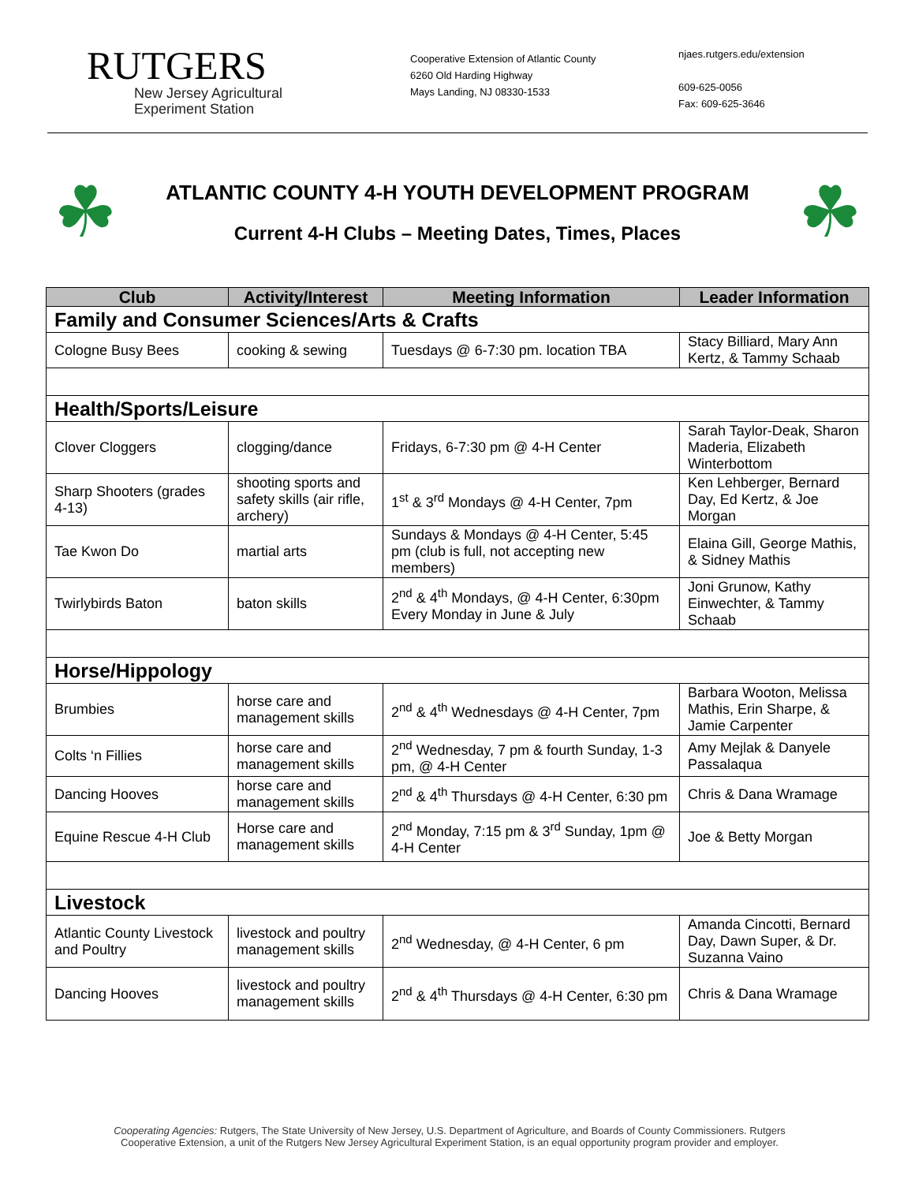RUTGERS
New Jersey Agricultural
Experiment Station
Cooperative Extension of Atlantic County
6260 Old Harding Highway
Mays Landing, NJ 08330-1533
njaes.rutgers.edu/extension
609-625-0056
Fax: 609-625-3646
☘
ATLANTIC COUNTY 4-H YOUTH DEVELOPMENT PROGRAM
Current 4-H Clubs – Meeting Dates, Times, Places
☘
| Club | Activity/Interest | Meeting Information | Leader Information |
| --- | --- | --- | --- |
| Family and Consumer Sciences/Arts & Crafts | | | |
| Cologne Busy Bees | cooking & sewing | Tuesdays @ 6-7:30 pm. location TBA | Stacy Billiard, Mary Ann Kertz, & Tammy Schaab |
| Health/Sports/Leisure | | | |
| Clover Cloggers | clogging/dance | Fridays, 6-7:30 pm @ 4-H Center | Sarah Taylor-Deak, Sharon Maderia, Elizabeth Winterbottom |
| Sharp Shooters (grades 4-13) | shooting sports and safety skills (air rifle, archery) | 1<sup>st</sup> & 3<sup>rd</sup> Mondays @ 4-H Center, 7pm | Ken Lehberger, Bernard Day, Ed Kertz, & Joe Morgan |
| Tae Kwon Do | martial arts | Sundays & Mondays @ 4-H Center, 5:45 pm (club is full, not accepting new members) | Elaina Gill, George Mathis, & Sidney Mathis |
| Twirlybirds Baton | baton skills | 2<sup>nd</sup> & 4<sup>th</sup> Mondays, @ 4-H Center, 6:30pm Every Monday in June & July | Joni Grunow, Kathy Einwechter, & Tammy Schaab |
| Horse/Hippology | | | |
| Brumbies | horse care and management skills | 2<sup>nd</sup> & 4<sup>th</sup> Wednesdays @ 4-H Center, 7pm | Barbara Wooton, Melissa Mathis, Erin Sharpe, & Jamie Carpenter |
| Colts ‘n Fillies | horse care and management skills | 2<sup>nd</sup> Wednesday, 7 pm & fourth Sunday, 1-3 pm, @ 4-H Center | Amy Mejlak & Danyele Passalaqua |
| Dancing Hooves | horse care and management skills | 2<sup>nd</sup> & 4<sup>th</sup> Thursdays @ 4-H Center, 6:30 pm | Chris & Dana Wramage |
| Equine Rescue 4-H Club | Horse care and management skills | 2<sup>nd</sup> Monday, 7:15 pm & 3<sup>rd</sup> Sunday, 1pm @ 4-H Center | Joe & Betty Morgan |
| Livestock | | | |
| Atlantic County Livestock and Poultry | livestock and poultry management skills | 2<sup>nd</sup> Wednesday, @ 4-H Center, 6 pm | Amanda Cincotti, Bernard Day, Dawn Super, & Dr. Suzanna Vaino |
| Dancing Hooves | livestock and poultry management skills | 2<sup>nd</sup> & 4<sup>th</sup> Thursdays @ 4-H Center, 6:30 pm | Chris & Dana Wramage |
Cooperating Agencies: Rutgers, The State University of New Jersey, U.S. Department of Agriculture, and Boards of County Commissioners. Rutgers Cooperative Extension, a unit of the Rutgers New Jersey Agricultural Experiment Station, is an equal opportunity program provider and employer.